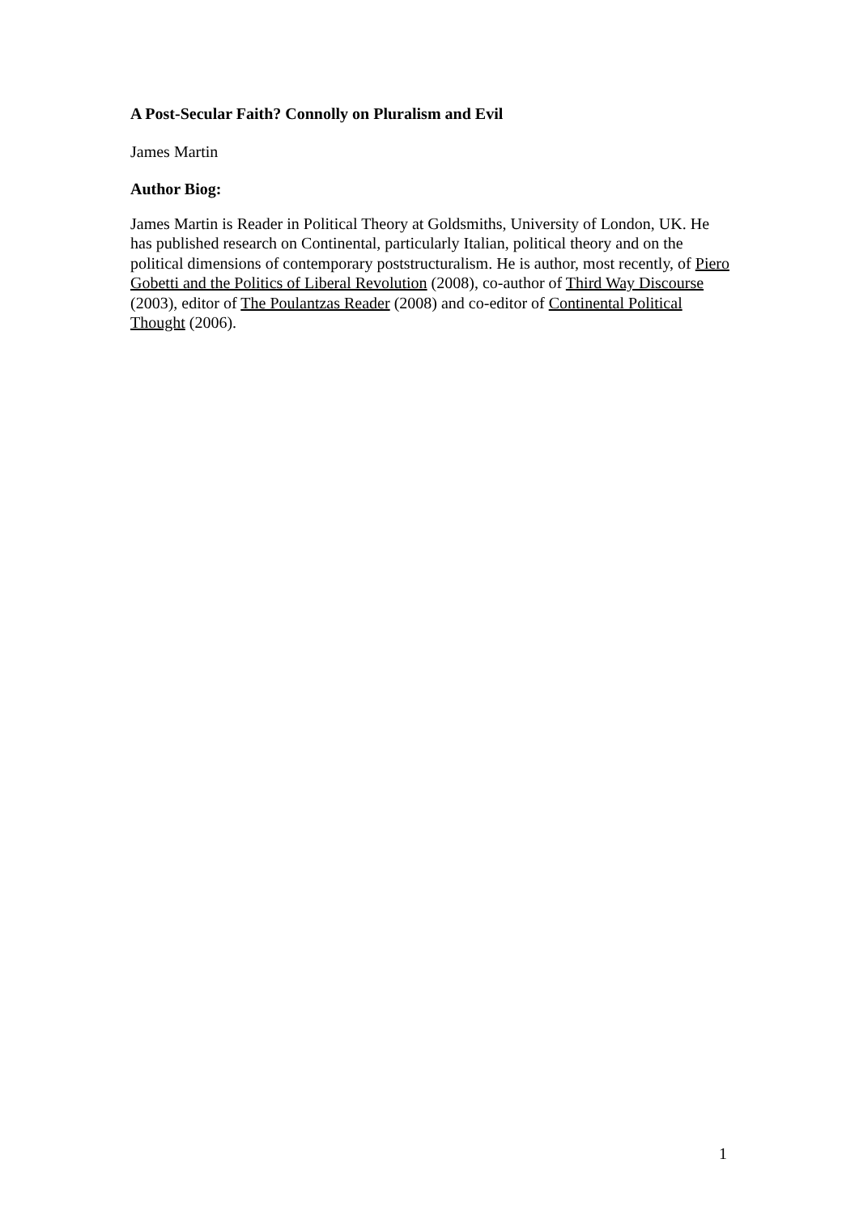A Post-Secular Faith? Connolly on Pluralism and Evil
James Martin
Author Biog:
James Martin is Reader in Political Theory at Goldsmiths, University of London, UK. He has published research on Continental, particularly Italian, political theory and on the political dimensions of contemporary poststructuralism. He is author, most recently, of Piero Gobetti and the Politics of Liberal Revolution (2008), co-author of Third Way Discourse (2003), editor of The Poulantzas Reader (2008) and co-editor of Continental Political Thought (2006).
1